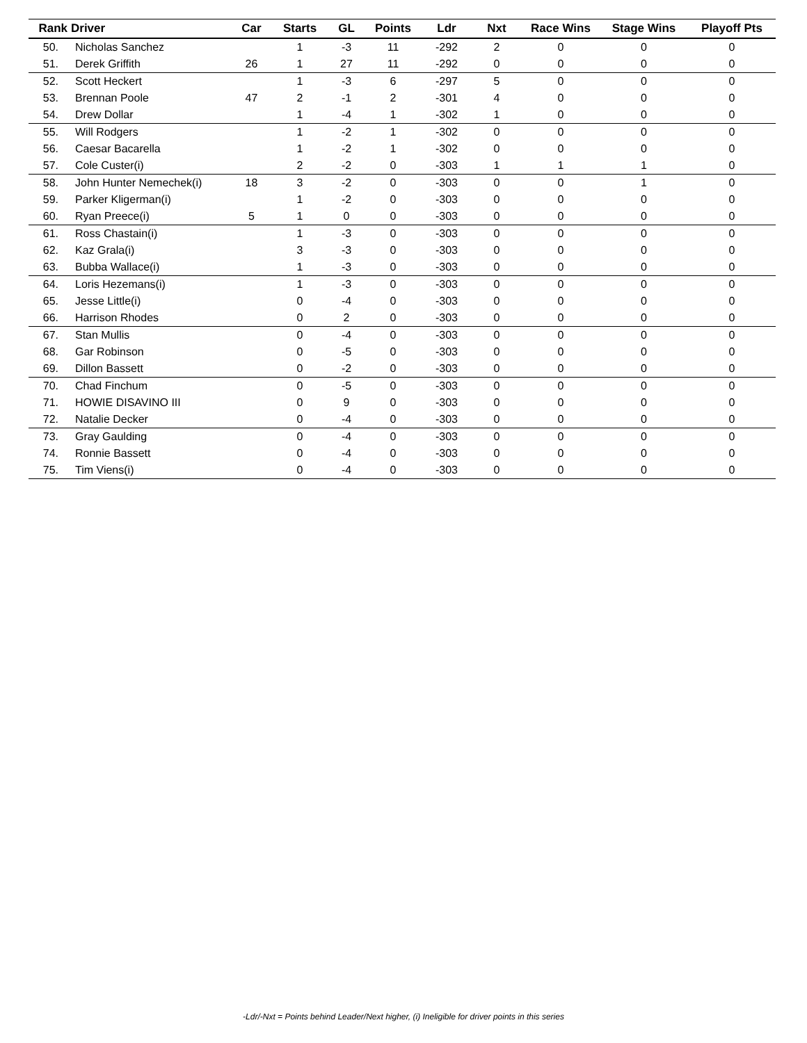| Rank | Driver | Car | Starts | GL | Points | Ldr | Nxt | Race Wins | Stage Wins | Playoff Pts |
| --- | --- | --- | --- | --- | --- | --- | --- | --- | --- | --- |
| 50. | Nicholas Sanchez | | 1 | -3 | 11 | -292 | 2 | 0 | 0 | 0 |
| 51. | Derek Griffith | 26 | 1 | 27 | 11 | -292 | 0 | 0 | 0 | 0 |
| 52. | Scott Heckert | | 1 | -3 | 6 | -297 | 5 | 0 | 0 | 0 |
| 53. | Brennan Poole | 47 | 2 | -1 | 2 | -301 | 4 | 0 | 0 | 0 |
| 54. | Drew Dollar | | 1 | -4 | 1 | -302 | 1 | 0 | 0 | 0 |
| 55. | Will Rodgers | | 1 | -2 | 1 | -302 | 0 | 0 | 0 | 0 |
| 56. | Caesar Bacarella | | 1 | -2 | 1 | -302 | 0 | 0 | 0 | 0 |
| 57. | Cole Custer(i) | | 2 | -2 | 0 | -303 | 1 | 1 | 1 | 0 |
| 58. | John Hunter Nemechek(i) | 18 | 3 | -2 | 0 | -303 | 0 | 0 | 1 | 0 |
| 59. | Parker Kligerman(i) | | 1 | -2 | 0 | -303 | 0 | 0 | 0 | 0 |
| 60. | Ryan Preece(i) | 5 | 1 | 0 | 0 | -303 | 0 | 0 | 0 | 0 |
| 61. | Ross Chastain(i) | | 1 | -3 | 0 | -303 | 0 | 0 | 0 | 0 |
| 62. | Kaz Grala(i) | | 3 | -3 | 0 | -303 | 0 | 0 | 0 | 0 |
| 63. | Bubba Wallace(i) | | 1 | -3 | 0 | -303 | 0 | 0 | 0 | 0 |
| 64. | Loris Hezemans(i) | | 1 | -3 | 0 | -303 | 0 | 0 | 0 | 0 |
| 65. | Jesse Little(i) | | 0 | -4 | 0 | -303 | 0 | 0 | 0 | 0 |
| 66. | Harrison Rhodes | | 0 | 2 | 0 | -303 | 0 | 0 | 0 | 0 |
| 67. | Stan Mullis | | 0 | -4 | 0 | -303 | 0 | 0 | 0 | 0 |
| 68. | Gar Robinson | | 0 | -5 | 0 | -303 | 0 | 0 | 0 | 0 |
| 69. | Dillon Bassett | | 0 | -2 | 0 | -303 | 0 | 0 | 0 | 0 |
| 70. | Chad Finchum | | 0 | -5 | 0 | -303 | 0 | 0 | 0 | 0 |
| 71. | HOWIE DISAVINO III | | 0 | 9 | 0 | -303 | 0 | 0 | 0 | 0 |
| 72. | Natalie Decker | | 0 | -4 | 0 | -303 | 0 | 0 | 0 | 0 |
| 73. | Gray Gaulding | | 0 | -4 | 0 | -303 | 0 | 0 | 0 | 0 |
| 74. | Ronnie Bassett | | 0 | -4 | 0 | -303 | 0 | 0 | 0 | 0 |
| 75. | Tim Viens(i) | | 0 | -4 | 0 | -303 | 0 | 0 | 0 | 0 |
-Ldr/-Nxt = Points behind Leader/Next higher, (i) Ineligible for driver points in this series